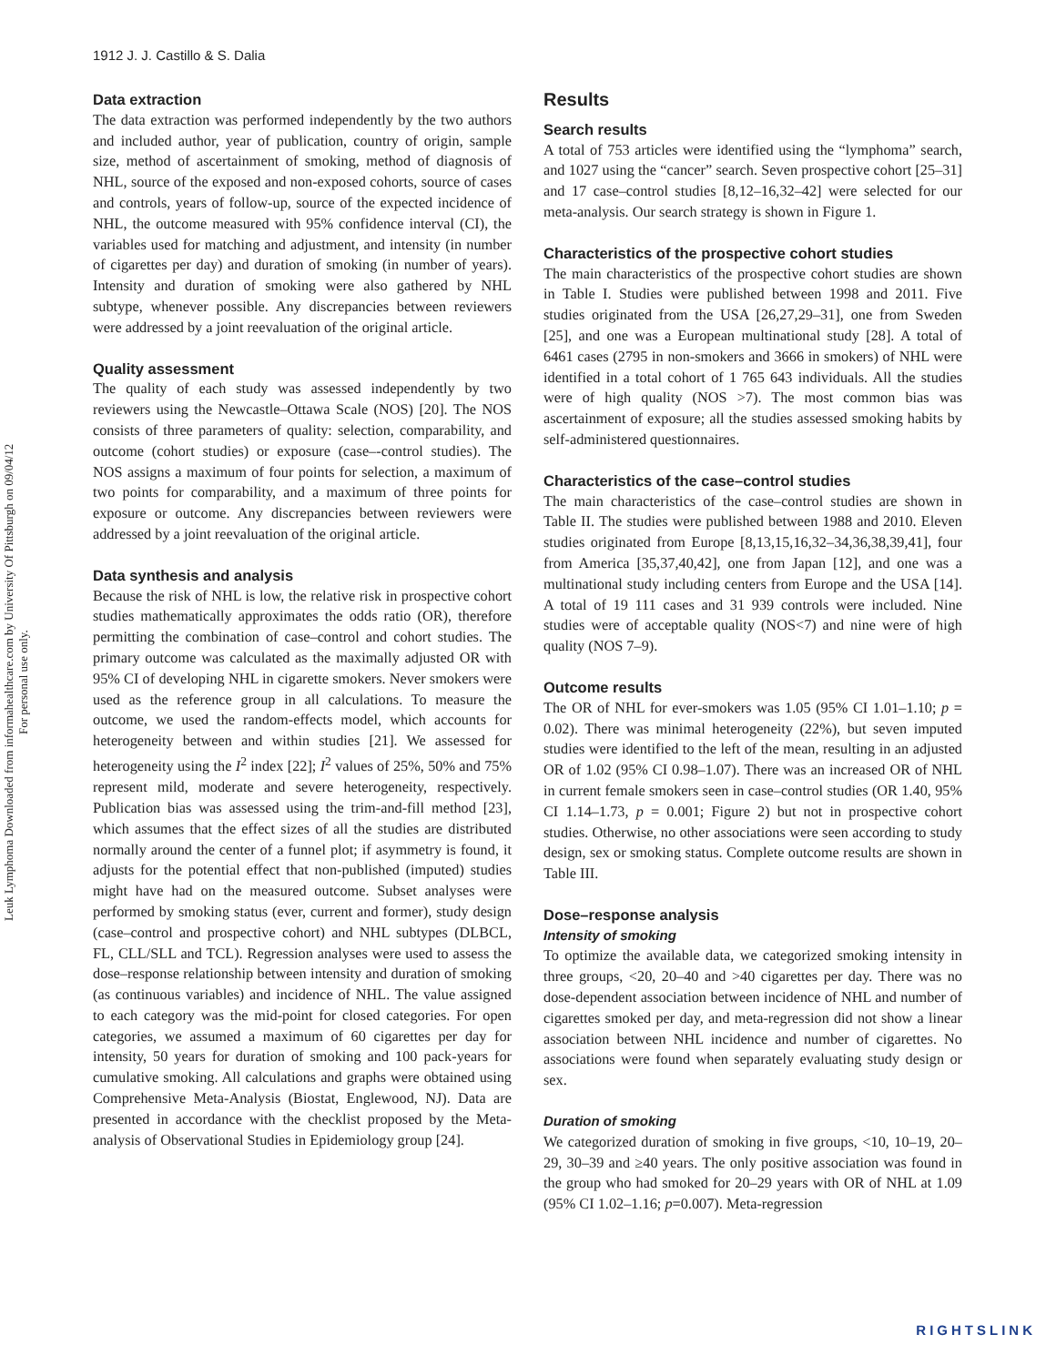1912 J. J. Castillo & S. Dalia
Leuk Lymphoma Downloaded from informahealthcare.com by University Of Pittsburgh on 09/04/12
For personal use only.
Data extraction
The data extraction was performed independently by the two authors and included author, year of publication, country of origin, sample size, method of ascertainment of smoking, method of diagnosis of NHL, source of the exposed and non-exposed cohorts, source of cases and controls, years of follow-up, source of the expected incidence of NHL, the outcome measured with 95% confidence interval (CI), the variables used for matching and adjustment, and intensity (in number of cigarettes per day) and duration of smoking (in number of years). Intensity and duration of smoking were also gathered by NHL subtype, whenever possible. Any discrepancies between reviewers were addressed by a joint reevaluation of the original article.
Quality assessment
The quality of each study was assessed independently by two reviewers using the Newcastle–Ottawa Scale (NOS) [20]. The NOS consists of three parameters of quality: selection, comparability, and outcome (cohort studies) or exposure (case–-control studies). The NOS assigns a maximum of four points for selection, a maximum of two points for comparability, and a maximum of three points for exposure or outcome. Any discrepancies between reviewers were addressed by a joint reevaluation of the original article.
Data synthesis and analysis
Because the risk of NHL is low, the relative risk in prospective cohort studies mathematically approximates the odds ratio (OR), therefore permitting the combination of case–control and cohort studies. The primary outcome was calculated as the maximally adjusted OR with 95% CI of developing NHL in cigarette smokers. Never smokers were used as the reference group in all calculations. To measure the outcome, we used the random-effects model, which accounts for heterogeneity between and within studies [21]. We assessed for heterogeneity using the I<sup>2</sup> index [22]; I<sup>2</sup> values of 25%, 50% and 75% represent mild, moderate and severe heterogeneity, respectively. Publication bias was assessed using the trim-and-fill method [23], which assumes that the effect sizes of all the studies are distributed normally around the center of a funnel plot; if asymmetry is found, it adjusts for the potential effect that non-published (imputed) studies might have had on the measured outcome. Subset analyses were performed by smoking status (ever, current and former), study design (case–control and prospective cohort) and NHL subtypes (DLBCL, FL, CLL/SLL and TCL). Regression analyses were used to assess the dose–response relationship between intensity and duration of smoking (as continuous variables) and incidence of NHL. The value assigned to each category was the mid-point for closed categories. For open categories, we assumed a maximum of 60 cigarettes per day for intensity, 50 years for duration of smoking and 100 pack-years for cumulative smoking. All calculations and graphs were obtained using Comprehensive Meta-Analysis (Biostat, Englewood, NJ). Data are presented in accordance with the checklist proposed by the Meta-analysis of Observational Studies in Epidemiology group [24].
Results
Search results
A total of 753 articles were identified using the “lymphoma” search, and 1027 using the “cancer” search. Seven prospective cohort [25–31] and 17 case–control studies [8,12–16,32–42] were selected for our meta-analysis. Our search strategy is shown in Figure 1.
Characteristics of the prospective cohort studies
The main characteristics of the prospective cohort studies are shown in Table I. Studies were published between 1998 and 2011. Five studies originated from the USA [26,27,29–31], one from Sweden [25], and one was a European multinational study [28]. A total of 6461 cases (2795 in non-smokers and 3666 in smokers) of NHL were identified in a total cohort of 1 765 643 individuals. All the studies were of high quality (NOS >7). The most common bias was ascertainment of exposure; all the studies assessed smoking habits by self-administered questionnaires.
Characteristics of the case–control studies
The main characteristics of the case–control studies are shown in Table II. The studies were published between 1988 and 2010. Eleven studies originated from Europe [8,13,15,16,32–34,36,38,39,41], four from America [35,37,40,42], one from Japan [12], and one was a multinational study including centers from Europe and the USA [14]. A total of 19 111 cases and 31 939 controls were included. Nine studies were of acceptable quality (NOS<7) and nine were of high quality (NOS 7–9).
Outcome results
The OR of NHL for ever-smokers was 1.05 (95% CI 1.01–1.10; p = 0.02). There was minimal heterogeneity (22%), but seven imputed studies were identified to the left of the mean, resulting in an adjusted OR of 1.02 (95% CI 0.98–1.07). There was an increased OR of NHL in current female smokers seen in case–control studies (OR 1.40, 95% CI 1.14–1.73, p = 0.001; Figure 2) but not in prospective cohort studies. Otherwise, no other associations were seen according to study design, sex or smoking status. Complete outcome results are shown in Table III.
Dose–response analysis
Intensity of smoking
To optimize the available data, we categorized smoking intensity in three groups, <20, 20–40 and >40 cigarettes per day. There was no dose-dependent association between incidence of NHL and number of cigarettes smoked per day, and meta-regression did not show a linear association between NHL incidence and number of cigarettes. No associations were found when separately evaluating study design or sex.
Duration of smoking
We categorized duration of smoking in five groups, <10, 10–19, 20–29, 30–39 and ≥40 years. The only positive association was found in the group who had smoked for 20–29 years with OR of NHL at 1.09 (95% CI 1.02–1.16; p=0.007). Meta-regression
RIGHTSLINK